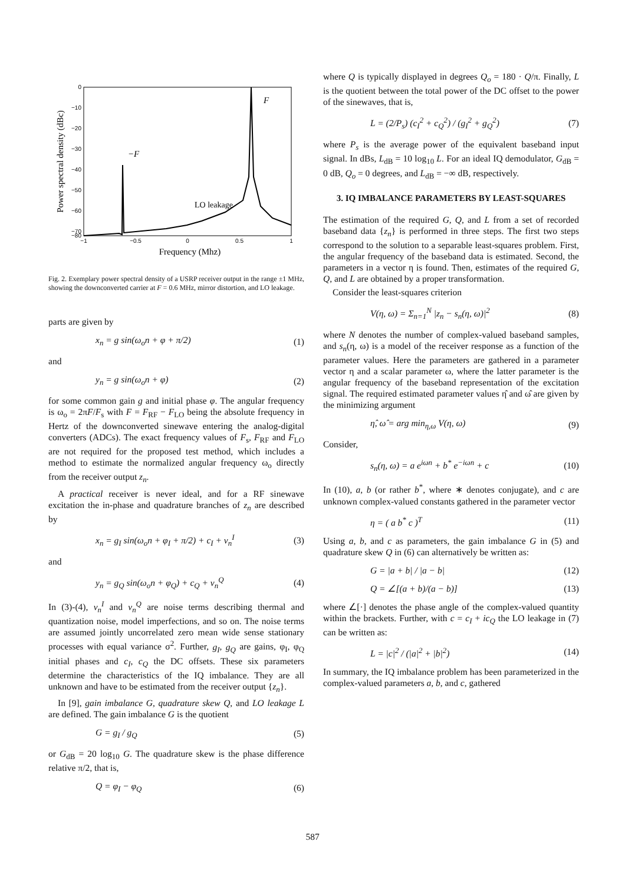0
−10
−20
−30
−40
−50
−60
−70
−80
−1
−0.5
0
0.5
1
Frequency (Mhz)
Power spectral density (dBc)
F
−F
LO leakage
Fig. 2. Exemplary power spectral density of a USRP receiver output in the range ±1 MHz, showing the downconverted carrier at F = 0.6 MHz, mirror distortion, and LO leakage.
parts are given by
x<sub>n</sub> = g sin(ω<sub>o</sub>n + φ + π/2) (1)
and
y<sub>n</sub> = g sin(ω<sub>o</sub>n + φ) (2)
for some common gain g and initial phase φ. The angular frequency is ω<sub>o</sub> = 2πF/F<sub>s</sub> with F = F<sub>RF</sub> − F<sub>LO</sub> being the absolute frequency in Hertz of the downconverted sinewave entering the analog-digital converters (ADCs). The exact frequency values of F<sub>s</sub>, F<sub>RF</sub> and F<sub>LO</sub> are not required for the proposed test method, which includes a method to estimate the normalized angular frequency ω<sub>o</sub> directly from the receiver output z<sub>n</sub>.
A practical receiver is never ideal, and for a RF sinewave excitation the in-phase and quadrature branches of z<sub>n</sub> are described by
x<sub>n</sub> = g<sub>I</sub> sin(ω<sub>o</sub>n + φ<sub>I</sub> + π/2) + c<sub>I</sub> + v<sub>n</sub><sup>I</sup> (3)
and
y<sub>n</sub> = g<sub>Q</sub> sin(ω<sub>o</sub>n + φ<sub>Q</sub>) + c<sub>Q</sub> + v<sub>n</sub><sup>Q</sup> (4)
In (3)-(4), v<sub>n</sub><sup>I</sup> and v<sub>n</sub><sup>Q</sup> are noise terms describing thermal and quantization noise, model imperfections, and so on. The noise terms are assumed jointly uncorrelated zero mean wide sense stationary processes with equal variance σ<sup>2</sup>. Further, g<sub>I</sub>, g<sub>Q</sub> are gains, φ<sub>I</sub>, φ<sub>Q</sub> initial phases and c<sub>I</sub>, c<sub>Q</sub> the DC offsets. These six parameters determine the characteristics of the IQ imbalance. They are all unknown and have to be estimated from the receiver output {z<sub>n</sub>}.
In [9], gain imbalance G, quadrature skew Q, and LO leakage L are defined. The gain imbalance G is the quotient
G = g<sub>I</sub> / g<sub>Q</sub> (5)
or G<sub>dB</sub> = 20 log<sub>10</sub> G. The quadrature skew is the phase difference relative π/2, that is,
Q = φ<sub>I</sub> − φ<sub>Q</sub> (6)
where Q is typically displayed in degrees Q<sub>o</sub> = 180 · Q/π. Finally, L is the quotient between the total power of the DC offset to the power of the sinewaves, that is,
L = (2/P<sub>s</sub>) (c<sub>I</sub><sup>2</sup> + c<sub>Q</sub><sup>2</sup>) / (g<sub>I</sub><sup>2</sup> + g<sub>Q</sub><sup>2</sup>) (7)
where P<sub>s</sub> is the average power of the equivalent baseband input signal. In dBs, L<sub>dB</sub> = 10 log<sub>10</sub> L. For an ideal IQ demodulator, G<sub>dB</sub> = 0 dB, Q<sub>o</sub> = 0 degrees, and L<sub>dB</sub> = −∞ dB, respectively.
3. IQ IMBALANCE PARAMETERS BY LEAST-SQUARES
The estimation of the required G, Q, and L from a set of recorded baseband data {z<sub>n</sub>} is performed in three steps. The first two steps correspond to the solution to a separable least-squares problem. First, the angular frequency of the baseband data is estimated. Second, the parameters in a vector η is found. Then, estimates of the required G, Q, and L are obtained by a proper transformation.
Consider the least-squares criterion
V(η, ω) = Σ<sub>n=1</sub><sup>N</sup> |z<sub>n</sub> − s<sub>n</sub>(η, ω)|<sup>2</sup> (8)
where N denotes the number of complex-valued baseband samples, and s<sub>n</sub>(η, ω) is a model of the receiver response as a function of the parameter values. Here the parameters are gathered in a parameter vector η and a scalar parameter ω, where the latter parameter is the angular frequency of the baseband representation of the excitation signal. The required estimated parameter values η̂ and ω̂ are given by the minimizing argument
η̂, ω̂ = arg min<sub>η,ω</sub> V(η, ω) (9)
Consider,
s<sub>n</sub>(η, ω) = a e<sup>iωn</sup> + b<sup>*</sup> e<sup>−iωn</sup> + c (10)
In (10), a, b (or rather b<sup>*</sup>, where ∗ denotes conjugate), and c are unknown complex-valued constants gathered in the parameter vector
η = ( a b<sup>*</sup> c )<sup>T</sup> (11)
Using a, b, and c as parameters, the gain imbalance G in (5) and quadrature skew Q in (6) can alternatively be written as:
G = |a + b| / |a − b| (12)
Q = ∠[(a + b)/(a − b)] (13)
where ∠[·] denotes the phase angle of the complex-valued quantity within the brackets. Further, with c = c<sub>I</sub> + ic<sub>Q</sub> the LO leakage in (7) can be written as:
L = |c|<sup>2</sup> / (|a|<sup>2</sup> + |b|<sup>2</sup>) (14)
In summary, the IQ imbalance problem has been parameterized in the complex-valued parameters a, b, and c, gathered
587